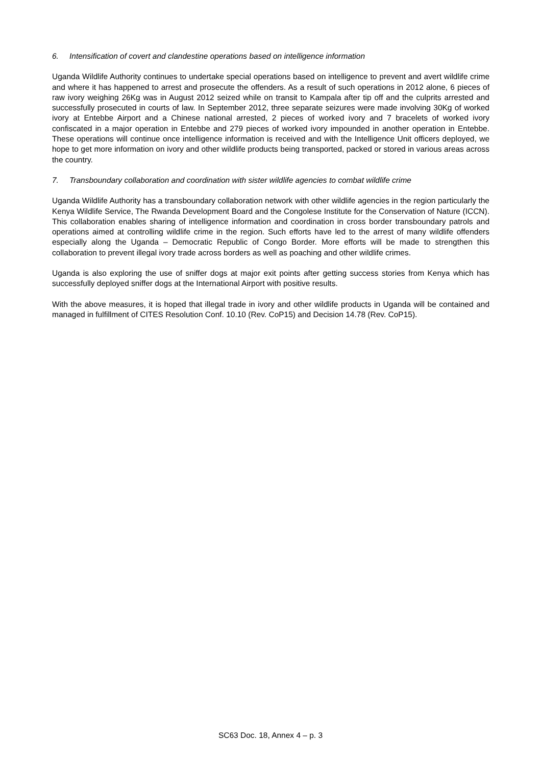6. Intensification of covert and clandestine operations based on intelligence information
Uganda Wildlife Authority continues to undertake special operations based on intelligence to prevent and avert wildlife crime and where it has happened to arrest and prosecute the offenders. As a result of such operations in 2012 alone, 6 pieces of raw ivory weighing 26Kg was in August 2012 seized while on transit to Kampala after tip off and the culprits arrested and successfully prosecuted in courts of law. In September 2012, three separate seizures were made involving 30Kg of worked ivory at Entebbe Airport and a Chinese national arrested, 2 pieces of worked ivory and 7 bracelets of worked ivory confiscated in a major operation in Entebbe and 279 pieces of worked ivory impounded in another operation in Entebbe. These operations will continue once intelligence information is received and with the Intelligence Unit officers deployed, we hope to get more information on ivory and other wildlife products being transported, packed or stored in various areas across the country.
7. Transboundary collaboration and coordination with sister wildlife agencies to combat wildlife crime
Uganda Wildlife Authority has a transboundary collaboration network with other wildlife agencies in the region particularly the Kenya Wildlife Service, The Rwanda Development Board and the Congolese Institute for the Conservation of Nature (ICCN). This collaboration enables sharing of intelligence information and coordination in cross border transboundary patrols and operations aimed at controlling wildlife crime in the region. Such efforts have led to the arrest of many wildlife offenders especially along the Uganda – Democratic Republic of Congo Border. More efforts will be made to strengthen this collaboration to prevent illegal ivory trade across borders as well as poaching and other wildlife crimes.
Uganda is also exploring the use of sniffer dogs at major exit points after getting success stories from Kenya which has successfully deployed sniffer dogs at the International Airport with positive results.
With the above measures, it is hoped that illegal trade in ivory and other wildlife products in Uganda will be contained and managed in fulfillment of CITES Resolution Conf. 10.10 (Rev. CoP15) and Decision 14.78 (Rev. CoP15).
SC63 Doc. 18, Annex 4 – p. 3